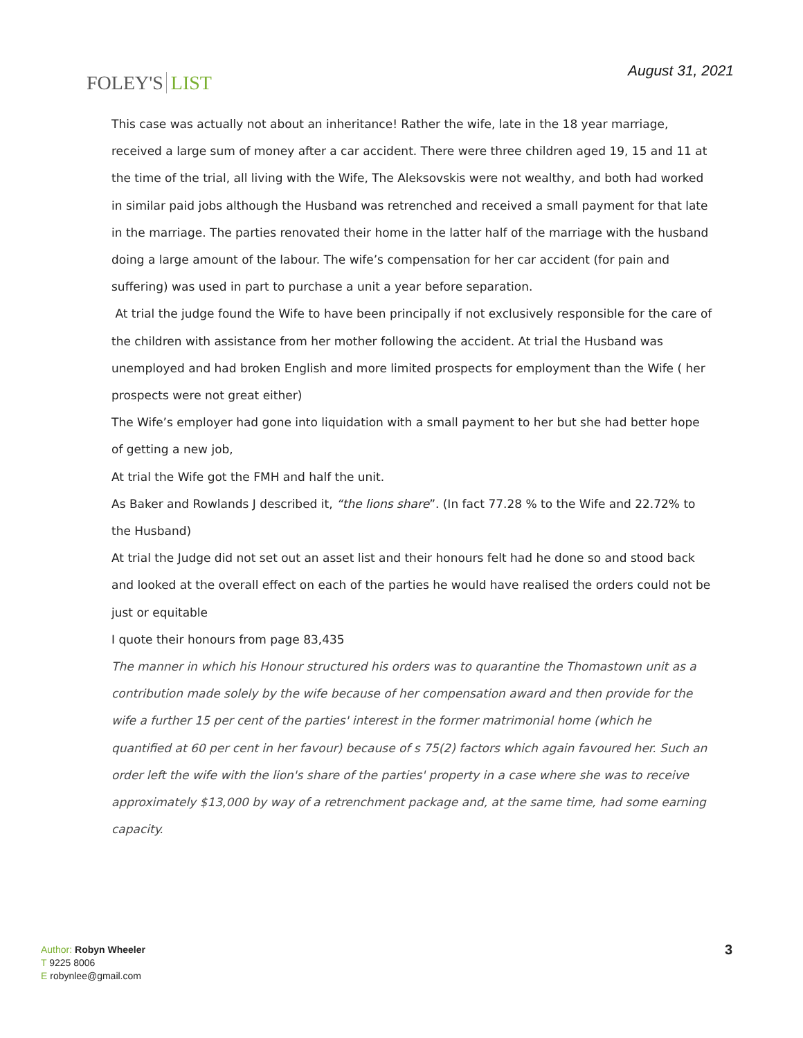FOLEY'S LIST
August 31, 2021
This case was actually not about an inheritance! Rather the wife, late in the 18 year marriage, received a large sum of money after a car accident. There were three children aged 19, 15 and 11 at the time of the trial, all living with the Wife, The Aleksovskis were not wealthy, and both had worked in similar paid jobs although the Husband was retrenched and received a small payment for that late in the marriage. The parties renovated their home in the latter half of the marriage with the husband doing a large amount of the labour. The wife’s compensation for her car accident (for pain and suffering) was used in part to purchase a unit a year before separation.
At trial the judge found the Wife to have been principally if not exclusively responsible for the care of the children with assistance from her mother following the accident. At trial the Husband was unemployed and had broken English and more limited prospects for employment than the Wife ( her prospects were not great either)
The Wife’s employer had gone into liquidation with a small payment to her but she had better hope of getting a new job,
At trial the Wife got the FMH and half the unit.
As Baker and Rowlands J described it, “the lions share”. (In fact 77.28 % to the Wife and 22.72% to the Husband)
At trial the Judge did not set out an asset list and their honours felt had he done so and stood back and looked at the overall effect on each of the parties he would have realised the orders could not be just or equitable
I quote their honours from page 83,435
The manner in which his Honour structured his orders was to quarantine the Thomastown unit as a contribution made solely by the wife because of her compensation award and then provide for the wife a further 15 per cent of the parties' interest in the former matrimonial home (which he quantified at 60 per cent in her favour) because of s 75(2) factors which again favoured her. Such an order left the wife with the lion's share of the parties' property in a case where she was to receive approximately $13,000 by way of a retrenchment package and, at the same time, had some earning capacity.
Author: Robyn Wheeler
T 9225 8006
E robynlee@gmail.com
3